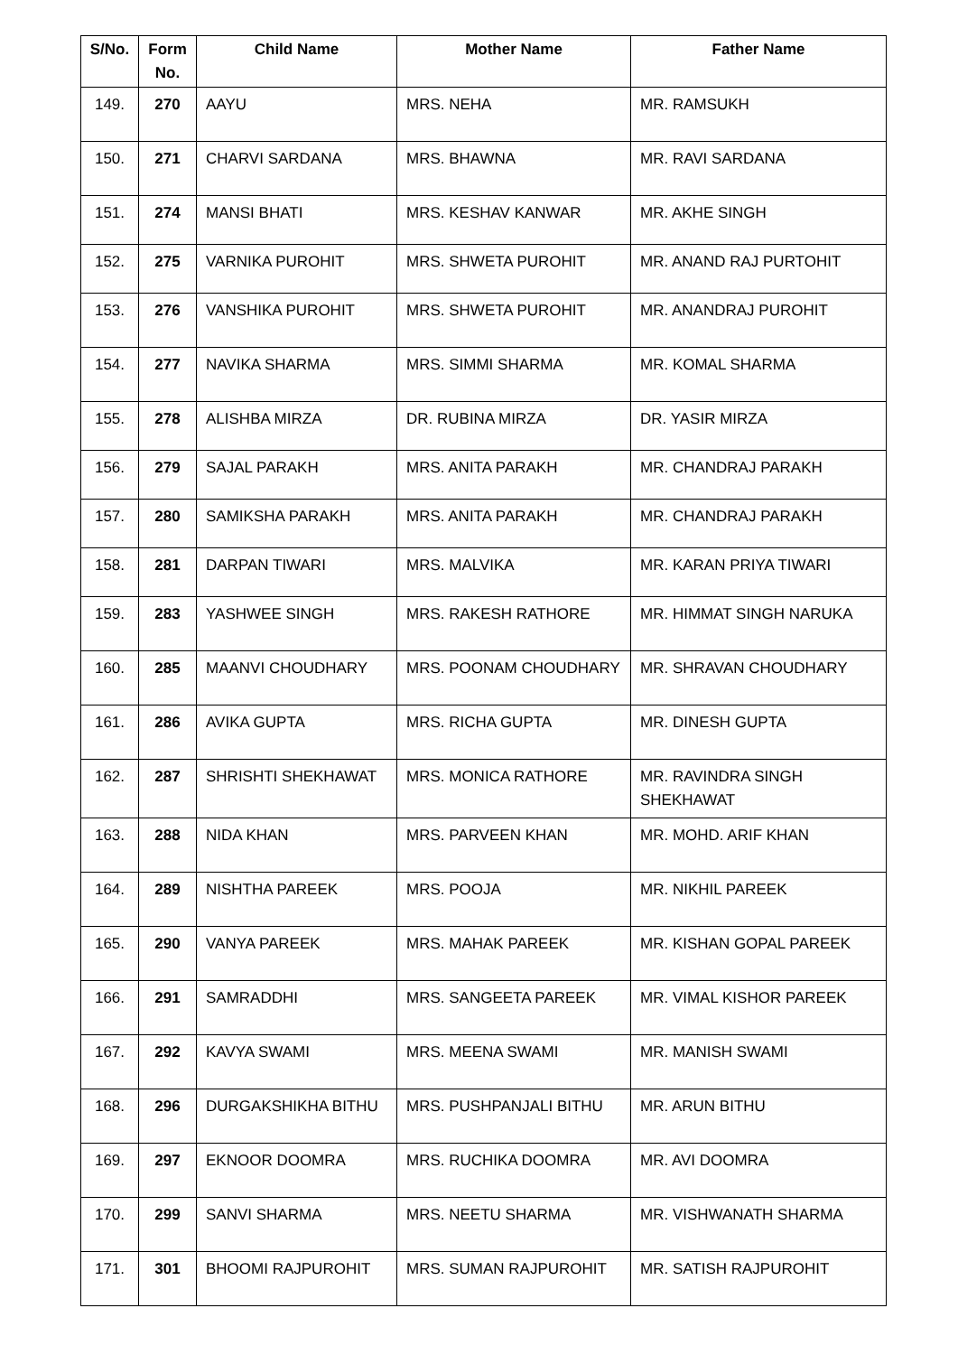| S/No. | Form No. | Child Name | Mother Name | Father Name |
| --- | --- | --- | --- | --- |
| 149. | 270 | AAYU | MRS. NEHA | MR. RAMSUKH |
| 150. | 271 | CHARVI SARDANA | MRS. BHAWNA | MR. RAVI SARDANA |
| 151. | 274 | MANSI BHATI | MRS. KESHAV KANWAR | MR. AKHE SINGH |
| 152. | 275 | VARNIKA PUROHIT | MRS. SHWETA PUROHIT | MR. ANAND RAJ PURTOHIT |
| 153. | 276 | VANSHIKA PUROHIT | MRS. SHWETA PUROHIT | MR. ANANDRAJ PUROHIT |
| 154. | 277 | NAVIKA SHARMA | MRS. SIMMI SHARMA | MR. KOMAL SHARMA |
| 155. | 278 | ALISHBA MIRZA | DR. RUBINA MIRZA | DR. YASIR MIRZA |
| 156. | 279 | SAJAL PARAKH | MRS. ANITA PARAKH | MR. CHANDRAJ PARAKH |
| 157. | 280 | SAMIKSHA PARAKH | MRS. ANITA PARAKH | MR. CHANDRAJ PARAKH |
| 158. | 281 | DARPAN TIWARI | MRS. MALVIKA | MR. KARAN PRIYA TIWARI |
| 159. | 283 | YASHWEE SINGH | MRS. RAKESH RATHORE | MR. HIMMAT SINGH NARUKA |
| 160. | 285 | MAANVI CHOUDHARY | MRS. POONAM CHOUDHARY | MR. SHRAVAN CHOUDHARY |
| 161. | 286 | AVIKA GUPTA | MRS. RICHA GUPTA | MR. DINESH GUPTA |
| 162. | 287 | SHRISHTI SHEKHAWAT | MRS. MONICA RATHORE | MR. RAVINDRA SINGH SHEKHAWAT |
| 163. | 288 | NIDA KHAN | MRS. PARVEEN KHAN | MR. MOHD. ARIF KHAN |
| 164. | 289 | NISHTHA PAREEK | MRS. POOJA | MR. NIKHIL PAREEK |
| 165. | 290 | VANYA PAREEK | MRS. MAHAK PAREEK | MR. KISHAN GOPAL PAREEK |
| 166. | 291 | SAMRADDHI | MRS. SANGEETA PAREEK | MR. VIMAL KISHOR PAREEK |
| 167. | 292 | KAVYA SWAMI | MRS. MEENA SWAMI | MR. MANISH SWAMI |
| 168. | 296 | DURGAKSHIKHA BITHU | MRS. PUSHPANJALI BITHU | MR. ARUN BITHU |
| 169. | 297 | EKNOOR DOOMRA | MRS. RUCHIKA DOOMRA | MR. AVI DOOMRA |
| 170. | 299 | SANVI SHARMA | MRS. NEETU SHARMA | MR. VISHWANATH SHARMA |
| 171. | 301 | BHOOMI RAJPUROHIT | MRS. SUMAN RAJPUROHIT | MR. SATISH RAJPUROHIT |